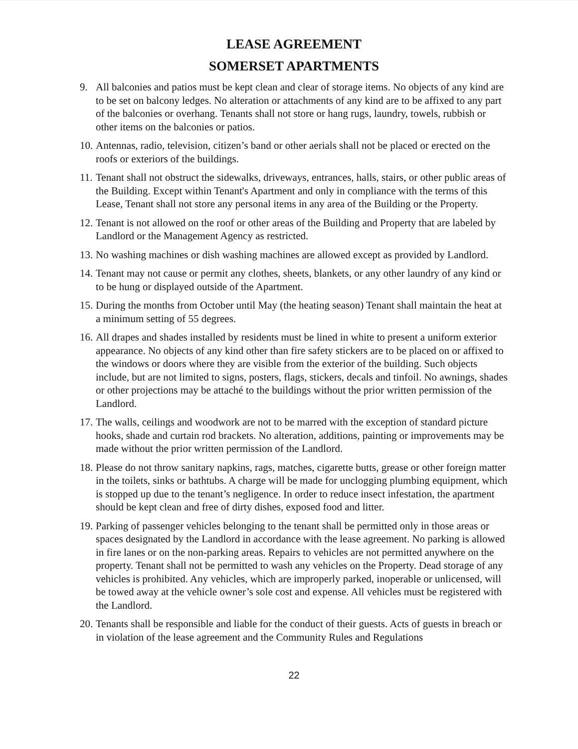LEASE AGREEMENT
SOMERSET APARTMENTS
9. All balconies and patios must be kept clean and clear of storage items. No objects of any kind are to be set on balcony ledges. No alteration or attachments of any kind are to be affixed to any part of the balconies or overhang. Tenants shall not store or hang rugs, laundry, towels, rubbish or other items on the balconies or patios.
10. Antennas, radio, television, citizen’s band or other aerials shall not be placed or erected on the roofs or exteriors of the buildings.
11. Tenant shall not obstruct the sidewalks, driveways, entrances, halls, stairs, or other public areas of the Building. Except within Tenant's Apartment and only in compliance with the terms of this Lease, Tenant shall not store any personal items in any area of the Building or the Property.
12. Tenant is not allowed on the roof or other areas of the Building and Property that are labeled by Landlord or the Management Agency as restricted.
13. No washing machines or dish washing machines are allowed except as provided by Landlord.
14. Tenant may not cause or permit any clothes, sheets, blankets, or any other laundry of any kind or to be hung or displayed outside of the Apartment.
15. During the months from October until May (the heating season) Tenant shall maintain the heat at a minimum setting of 55 degrees.
16. All drapes and shades installed by residents must be lined in white to present a uniform exterior appearance. No objects of any kind other than fire safety stickers are to be placed on or affixed to the windows or doors where they are visible from the exterior of the building. Such objects include, but are not limited to signs, posters, flags, stickers, decals and tinfoil. No awnings, shades or other projections may be attaché to the buildings without the prior written permission of the Landlord.
17. The walls, ceilings and woodwork are not to be marred with the exception of standard picture hooks, shade and curtain rod brackets. No alteration, additions, painting or improvements may be made without the prior written permission of the Landlord.
18. Please do not throw sanitary napkins, rags, matches, cigarette butts, grease or other foreign matter in the toilets, sinks or bathtubs. A charge will be made for unclogging plumbing equipment, which is stopped up due to the tenant’s negligence. In order to reduce insect infestation, the apartment should be kept clean and free of dirty dishes, exposed food and litter.
19. Parking of passenger vehicles belonging to the tenant shall be permitted only in those areas or spaces designated by the Landlord in accordance with the lease agreement. No parking is allowed in fire lanes or on the non-parking areas. Repairs to vehicles are not permitted anywhere on the property. Tenant shall not be permitted to wash any vehicles on the Property. Dead storage of any vehicles is prohibited. Any vehicles, which are improperly parked, inoperable or unlicensed, will be towed away at the vehicle owner’s sole cost and expense. All vehicles must be registered with the Landlord.
20. Tenants shall be responsible and liable for the conduct of their guests. Acts of guests in breach or in violation of the lease agreement and the Community Rules and Regulations
22